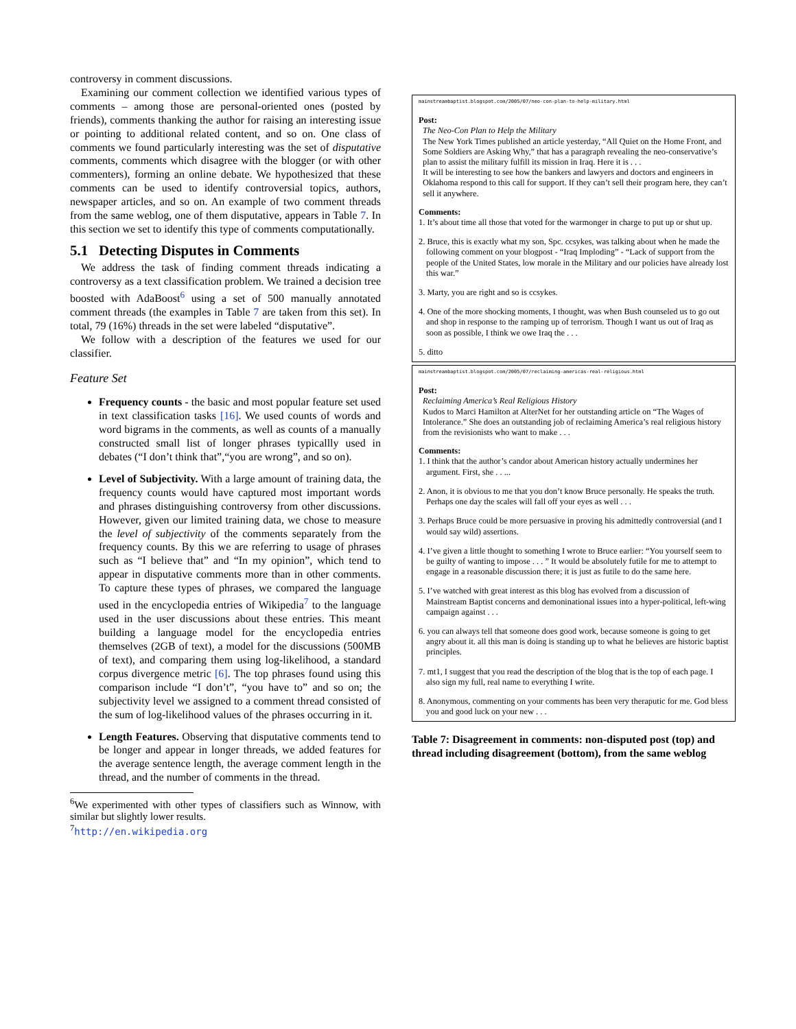controversy in comment discussions.
Examining our comment collection we identified various types of comments – among those are personal-oriented ones (posted by friends), comments thanking the author for raising an interesting issue or pointing to additional related content, and so on. One class of comments we found particularly interesting was the set of disputative comments, comments which disagree with the blogger (or with other commenters), forming an online debate. We hypothesized that these comments can be used to identify controversial topics, authors, newspaper articles, and so on. An example of two comment threads from the same weblog, one of them disputative, appears in Table 7. In this section we set to identify this type of comments computationally.
5.1 Detecting Disputes in Comments
We address the task of finding comment threads indicating a controversy as a text classification problem. We trained a decision tree boosted with AdaBoost<sup>6</sup> using a set of 500 manually annotated comment threads (the examples in Table 7 are taken from this set). In total, 79 (16%) threads in the set were labeled “disputative”.
We follow with a description of the features we used for our classifier.
Feature Set
Frequency counts - the basic and most popular feature set used in text classification tasks [16]. We used counts of words and word bigrams in the comments, as well as counts of a manually constructed small list of longer phrases typicallly used in debates (“I don’t think that”,“you are wrong”, and so on).
Level of Subjectivity. With a large amount of training data, the frequency counts would have captured most important words and phrases distinguishing controversy from other discussions. However, given our limited training data, we chose to measure the level of subjectivity of the comments separately from the frequency counts. By this we are referring to usage of phrases such as “I believe that” and “In my opinion”, which tend to appear in disputative comments more than in other comments. To capture these types of phrases, we compared the language used in the encyclopedia entries of Wikipedia<sup>7</sup> to the language used in the user discussions about these entries. This meant building a language model for the encyclopedia entries themselves (2GB of text), a model for the discussions (500MB of text), and comparing them using log-likelihood, a standard corpus divergence metric [6]. The top phrases found using this comparison include “I don’t”, “you have to” and so on; the subjectivity level we assigned to a comment thread consisted of the sum of log-likelihood values of the phrases occurring in it.
Length Features. Observing that disputative comments tend to be longer and appear in longer threads, we added features for the average sentence length, the average comment length in the thread, and the number of comments in the thread.
<sup>6</sup> We experimented with other types of classifiers such as Winnow, with similar but slightly lower results.
<sup>7</sup> http://en.wikipedia.org
mainstreambaptist.blogspot.com/2005/07/neo-con-plan-to-help-military.html
Post:
The Neo-Con Plan to Help the Military
The New York Times published an article yesterday, “All Quiet on the Home Front, and Some Soldiers are Asking Why,” that has a paragraph revealing the neo-conservative’s plan to assist the military fulfill its mission in Iraq. Here it is . . .
It will be interesting to see how the bankers and lawyers and doctors and engineers in Oklahoma respond to this call for support. If they can’t sell their program here, they can’t sell it anywhere.
Comments:
1. It’s about time all those that voted for the warmonger in charge to put up or shut up.
2. Bruce, this is exactly what my son, Spc. ccsykes, was talking about when he made the following comment on your blogpost - “Iraq Imploding” - “Lack of support from the people of the United States, low morale in the Military and our policies have already lost this war.”
3. Marty, you are right and so is ccsykes.
4. One of the more shocking moments, I thought, was when Bush counseled us to go out and shop in response to the ramping up of terrorism. Though I want us out of Iraq as soon as possible, I think we owe Iraq the . . .
5. ditto
mainstreambaptist.blogspot.com/2005/07/reclaiming-americas-real-religious.html
Post:
Reclaiming America’s Real Religious History
Kudos to Marci Hamilton at AlterNet for her outstanding article on “The Wages of Intolerance.” She does an outstanding job of reclaiming America’s real religious history from the revisionists who want to make . . .
Comments:
1. I think that the author’s candor about American history actually undermines her argument. First, she . . ...
2. Anon, it is obvious to me that you don’t know Bruce personally. He speaks the truth. Perhaps one day the scales will fall off your eyes as well . . .
3. Perhaps Bruce could be more persuasive in proving his admittedly controversial (and I would say wild) assertions.
4. I’ve given a little thought to something I wrote to Bruce earlier: “You yourself seem to be guilty of wanting to impose . . . ” It would be absolutely futile for me to attempt to engage in a reasonable discussion there; it is just as futile to do the same here.
5. I’ve watched with great interest as this blog has evolved from a discussion of Mainstream Baptist concerns and demoninational issues into a hyper-political, left-wing campaign against . . .
6. you can always tell that someone does good work, because someone is going to get angry about it. all this man is doing is standing up to what he believes are historic baptist principles.
7. mt1, I suggest that you read the description of the blog that is the top of each page. I also sign my full, real name to everything I write.
8. Anonymous, commenting on your comments has been very theraputic for me. God bless you and good luck on your new . . .
Table 7: Disagreement in comments: non-disputed post (top) and thread including disagreement (bottom), from the same weblog